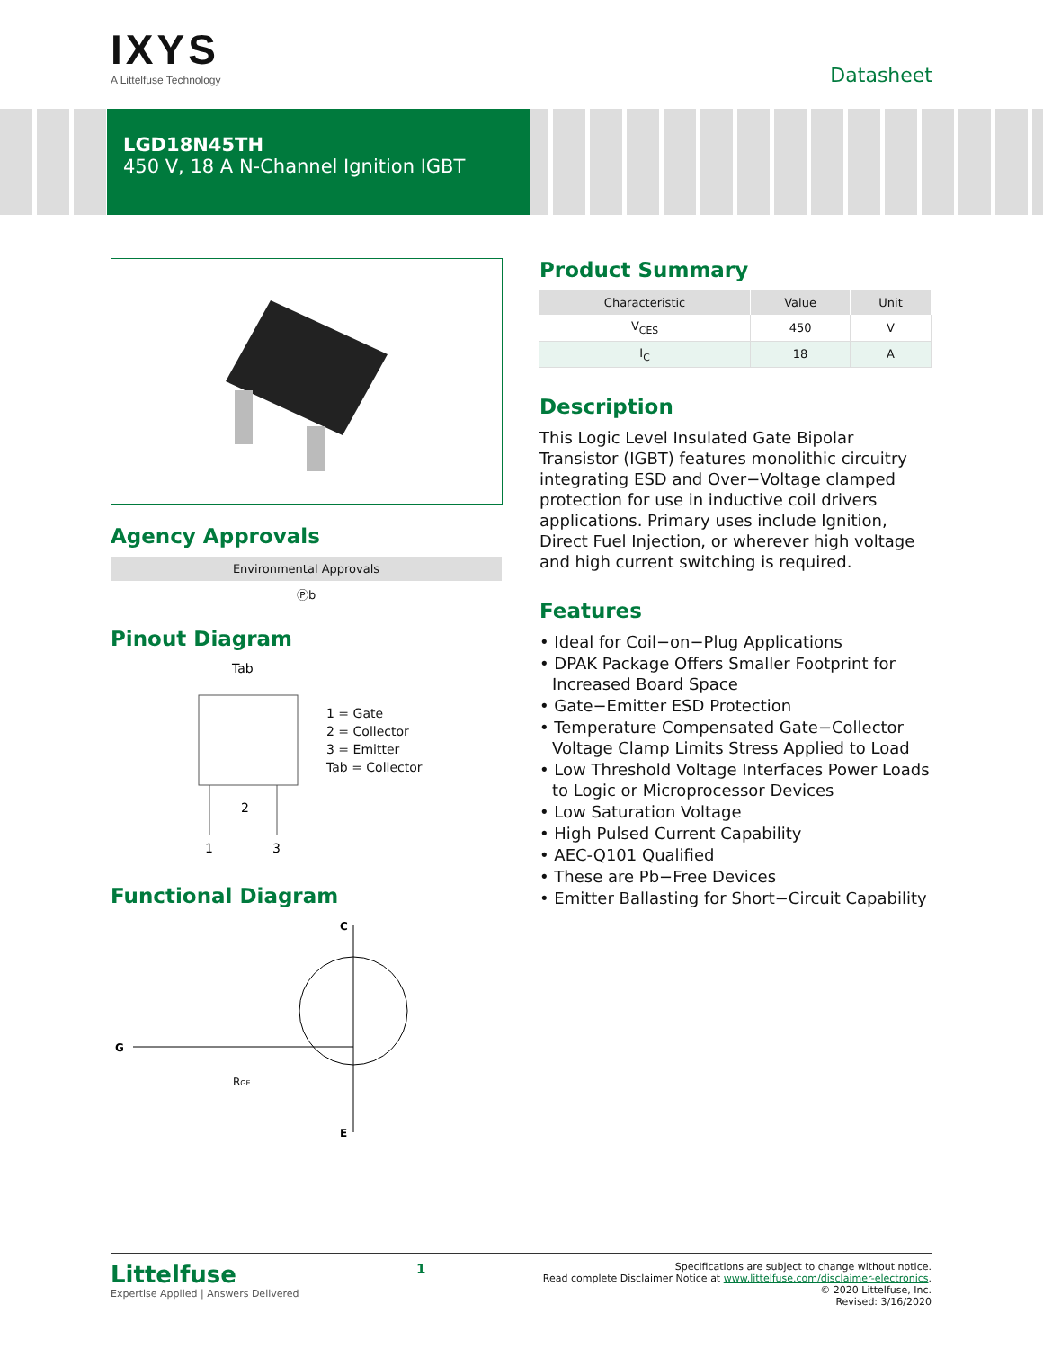IXYS
A Littelfuse Technology
Datasheet
LGD18N45TH
450 V, 18 A N-Channel Ignition IGBT
Agency Approvals
| Environmental Approvals |
| --- |
| Ⓟb |
Pinout Diagram
Tab
2
1
3
1 = Gate
2 = Collector
3 = Emitter
Tab = Collector
Functional Diagram
C
G
E
RGE
Product Summary
| Characteristic | Value | Unit |
| --- | --- | --- |
| V<sub>CES</sub> | 450 | V |
| I<sub>C</sub> | 18 | A |
Description
This Logic Level Insulated Gate Bipolar Transistor (IGBT) features monolithic circuitry integrating ESD and Over−Voltage clamped protection for use in inductive coil drivers applications. Primary uses include Ignition, Direct Fuel Injection, or wherever high voltage and high current switching is required.
Features
• Ideal for Coil−on−Plug Applications
• DPAK Package Offers Smaller Footprint for Increased Board Space
• Gate−Emitter ESD Protection
• Temperature Compensated Gate−Collector Voltage Clamp Limits Stress Applied to Load
• Low Threshold Voltage Interfaces Power Loads to Logic or Microprocessor Devices
• Low Saturation Voltage
• High Pulsed Current Capability
• AEC-Q101 Qualified
• These are Pb−Free Devices
• Emitter Ballasting for Short−Circuit Capability
Littelfuse
Expertise Applied | Answers Delivered
1
Specifications are subject to change without notice.
Read complete Disclaimer Notice at www.littelfuse.com/disclaimer-electronics.
© 2020 Littelfuse, Inc.
Revised: 3/16/2020